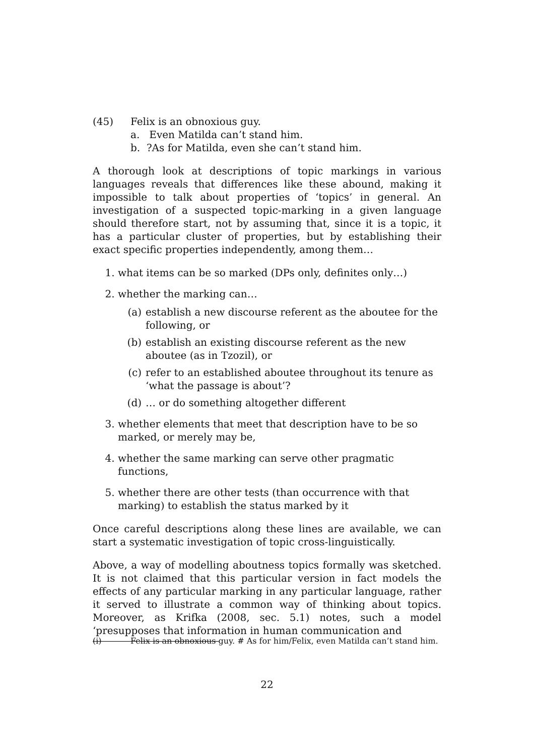(45) Felix is an obnoxious guy.
a. Even Matilda can’t stand him.
b. ?As for Matilda, even she can’t stand him.
A thorough look at descriptions of topic markings in various languages reveals that differences like these abound, making it impossible to talk about properties of ‘topics’ in general. An investigation of a suspected topic-marking in a given language should therefore start, not by assuming that, since it is a topic, it has a particular cluster of properties, but by establishing their exact specific properties independently, among them…
1. what items can be so marked (DPs only, definites only…)
2. whether the marking can…
(a) establish a new discourse referent as the aboutee for the following, or
(b) establish an existing discourse referent as the new aboutee (as in Tzozil), or
(c) refer to an established aboutee throughout its tenure as ‘what the passage is about’?
(d) … or do something altogether different
3. whether elements that meet that description have to be so marked, or merely may be,
4. whether the same marking can serve other pragmatic functions,
5. whether there are other tests (than occurrence with that marking) to establish the status marked by it
Once careful descriptions along these lines are available, we can start a systematic investigation of topic cross-linguistically.
Above, a way of modelling aboutness topics formally was sketched. It is not claimed that this particular version in fact models the effects of any particular marking in any particular language, rather it served to illustrate a common way of thinking about topics. Moreover, as Krifka (2008, sec. 5.1) notes, such a model ‘presupposes that information in human communication and
(i) Felix is an obnoxious guy. # As for him/Felix, even Matilda can’t stand him.
22